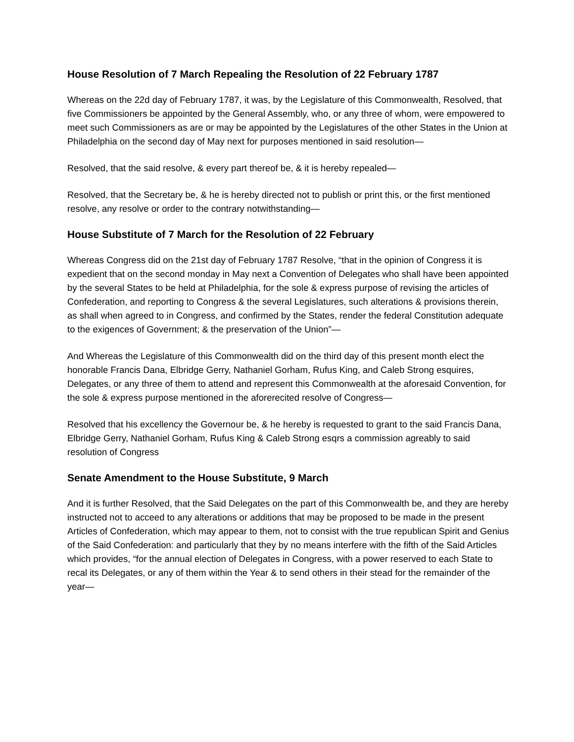House Resolution of 7 March Repealing the Resolution of 22 February 1787
Whereas on the 22d day of February 1787, it was, by the Legislature of this Commonwealth, Resolved, that five Commissioners be appointed by the General Assembly, who, or any three of whom, were empowered to meet such Commissioners as are or may be appointed by the Legislatures of the other States in the Union at Philadelphia on the second day of May next for purposes mentioned in said resolution—
Resolved, that the said resolve, & every part thereof be, & it is hereby repealed—
Resolved, that the Secretary be, & he is hereby directed not to publish or print this, or the first mentioned resolve, any resolve or order to the contrary notwithstanding—
House Substitute of 7 March for the Resolution of 22 February
Whereas Congress did on the 21st day of February 1787 Resolve, “that in the opinion of Congress it is expedient that on the second monday in May next a Convention of Delegates who shall have been appointed by the several States to be held at Philadelphia, for the sole & express purpose of revising the articles of Confederation, and reporting to Congress & the several Legislatures, such alterations & provisions therein, as shall when agreed to in Congress, and confirmed by the States, render the federal Constitution adequate to the exigences of Government; & the preservation of the Union”—
And Whereas the Legislature of this Commonwealth did on the third day of this present month elect the honorable Francis Dana, Elbridge Gerry, Nathaniel Gorham, Rufus King, and Caleb Strong esquires, Delegates, or any three of them to attend and represent this Commonwealth at the aforesaid Convention, for the sole & express purpose mentioned in the aforerecited resolve of Congress—
Resolved that his excellency the Governour be, & he hereby is requested to grant to the said Francis Dana, Elbridge Gerry, Nathaniel Gorham, Rufus King & Caleb Strong esqrs a commission agreably to said resolution of Congress
Senate Amendment to the House Substitute, 9 March
And it is further Resolved, that the Said Delegates on the part of this Commonwealth be, and they are hereby instructed not to acceed to any alterations or additions that may be proposed to be made in the present Articles of Confederation, which may appear to them, not to consist with the true republican Spirit and Genius of the Said Confederation: and particularly that they by no means interfere with the fifth of the Said Articles which provides, “for the annual election of Delegates in Congress, with a power reserved to each State to recal its Delegates, or any of them within the Year & to send others in their stead for the remainder of the year—